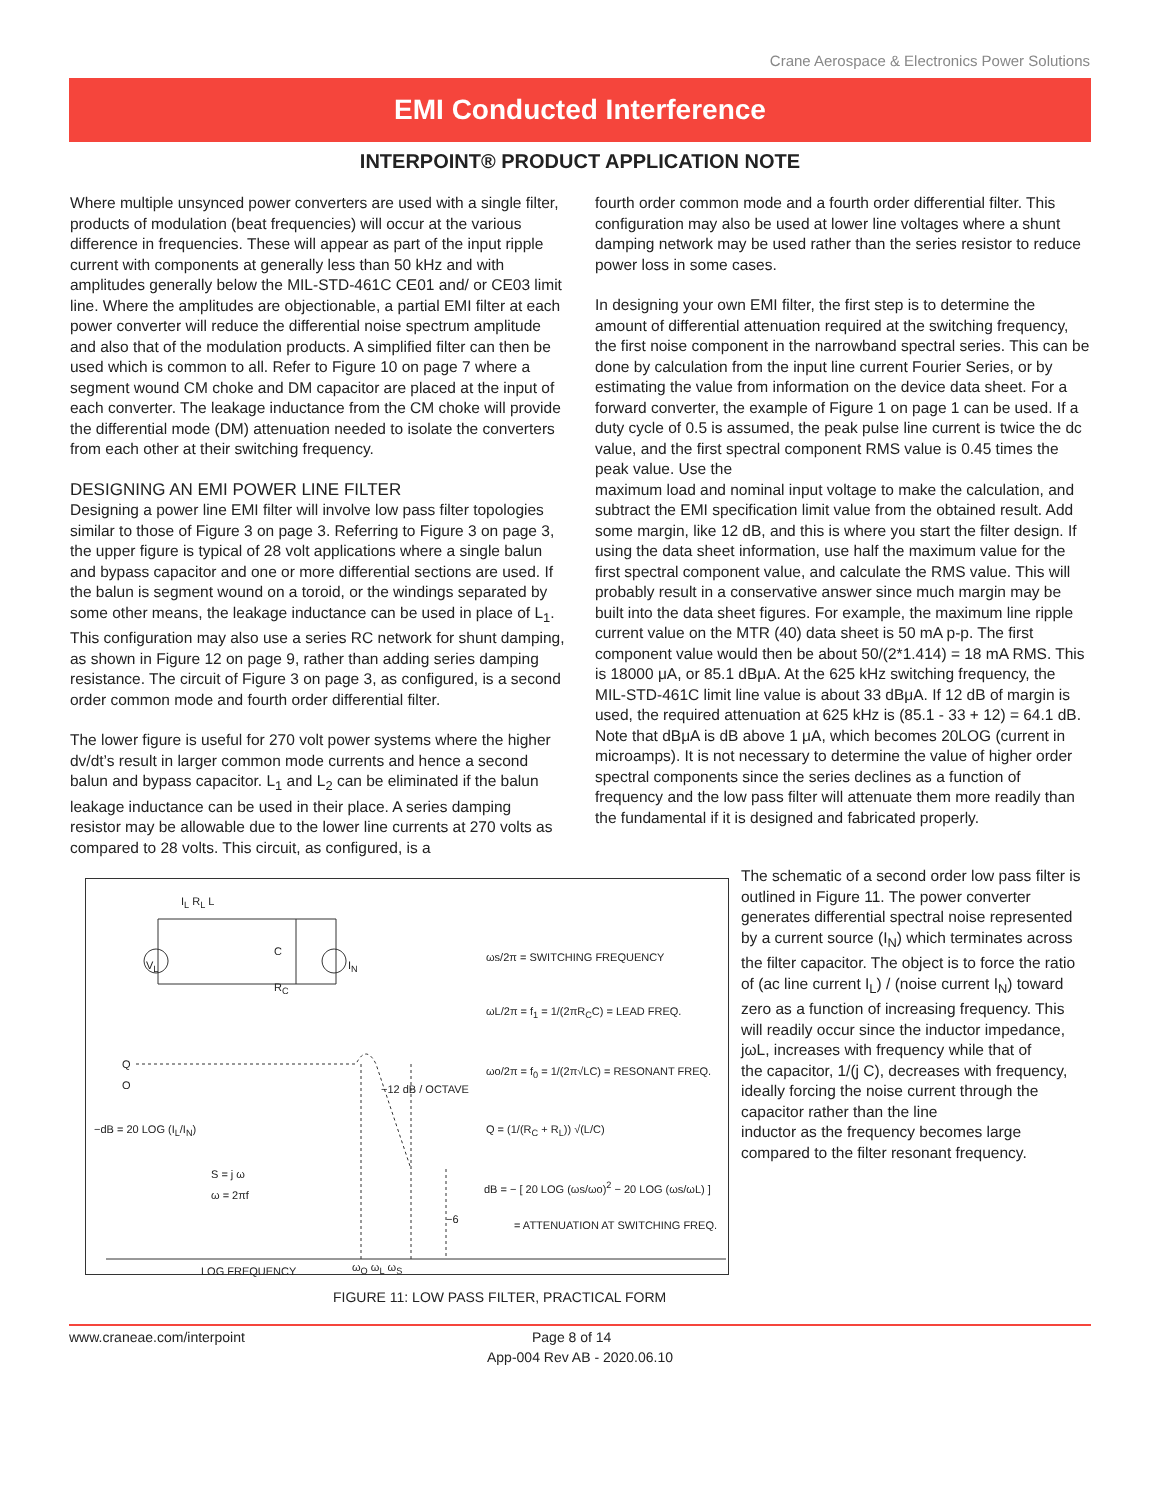Crane Aerospace & Electronics Power Solutions
EMI Conducted Interference
INTERPOINT® PRODUCT APPLICATION NOTE
Where multiple unsynced power converters are used with a single filter, products of modulation (beat frequencies) will occur at the various difference in frequencies. These will appear as part of the input ripple current with components at generally less than 50 kHz and with amplitudes generally below the MIL-STD-461C CE01 and/ or CE03 limit line. Where the amplitudes are objectionable, a partial EMI filter at each power converter will reduce the differential noise spectrum amplitude and also that of the modulation products. A simplified filter can then be used which is common to all. Refer to Figure 10 on page 7 where a segment wound CM choke and DM capacitor are placed at the input of each converter. The leakage inductance from the CM choke will provide the differential mode (DM) attenuation needed to isolate the converters from each other at their switching frequency.
DESIGNING AN EMI POWER LINE FILTER
Designing a power line EMI filter will involve low pass filter topologies similar to those of Figure 3 on page 3. Referring to Figure 3 on page 3, the upper figure is typical of 28 volt applications where a single balun and bypass capacitor and one or more differential sections are used. If the balun is segment wound on a toroid, or the windings separated by some other means, the leakage inductance can be used in place of L<sub>1</sub>. This configuration may also use a series RC network for shunt damping, as shown in Figure 12 on page 9, rather than adding series damping resistance. The circuit of Figure 3 on page 3, as configured, is a second order common mode and fourth order differential filter.
The lower figure is useful for 270 volt power systems where the higher dv/dt’s result in larger common mode currents and hence a second balun and bypass capacitor. L<sub>1</sub> and L<sub>2</sub> can be eliminated if the balun leakage inductance can be used in their place. A series damping resistor may be allowable due to the lower line currents at 270 volts as compared to 28 volts. This circuit, as configured, is a
fourth order common mode and a fourth order differential filter. This configuration may also be used at lower line voltages where a shunt damping network may be used rather than the series resistor to reduce power loss in some cases.
In designing your own EMI filter, the first step is to determine the amount of differential attenuation required at the switching frequency, the first noise component in the narrowband spectral series. This can be done by calculation from the input line current Fourier Series, or by estimating the value from information on the device data sheet. For a forward converter, the example of Figure 1 on page 1 can be used. If a duty cycle of 0.5 is assumed, the peak pulse line current is twice the dc value, and the first spectral component RMS value is 0.45 times the peak value. Use the
maximum load and nominal input voltage to make the calculation, and subtract the EMI specification limit value from the obtained result. Add some margin, like 12 dB, and this is where you start the filter design. If using the data sheet information, use half the maximum value for the first spectral component value, and calculate the RMS value. This will probably result in a conservative answer since much margin may be built into the data sheet figures. For example, the maximum line ripple current value on the MTR (40) data sheet is 50 mA p-p. The first component value would then be about 50/(2*1.414) = 18 mA RMS. This is 18000 μA, or 85.1 dBμA. At the 625 kHz switching frequency, the MIL-STD-461C limit line value is about 33 dBμA. If 12 dB of margin is used, the required attenuation at 625 kHz is (85.1 - 33 + 12) = 64.1 dB. Note that dBμA is dB above 1 μA, which becomes 20LOG (current in microamps). It is not necessary to determine the value of higher order spectral components since the series declines as a function of frequency and the low pass filter will attenuate them more readily than the fundamental if it is designed and fabricated properly.
ωs/2π = SWITCHING FREQUENCY
ωL/2π = f<sub>1</sub> = 1/(2πR<sub>C</sub>C) = LEAD FREQ.
ωo/2π = f<sub>0</sub> = 1/(2π√LC) = RESONANT FREQ.
Q = (1/(R<sub>C</sub> + R<sub>L</sub>)) √(L/C)
dB = − [ 20 LOG (ωs/ωo)<sup>2</sup> − 20 LOG (ωs/ωL) ]
= ATTENUATION AT SWITCHING FREQ.
I<sub>L</sub> R<sub>L</sub> L
V<sub>L</sub>
C
R<sub>C</sub>
I<sub>N</sub>
Q
O
−dB = 20 LOG (I<sub>L</sub>/I<sub>N</sub>)
−12 dB / OCTAVE
−6
S = j ω
ω = 2πf
LOG FREQUENCY ω<sub>O</sub> ω<sub>L</sub> ω<sub>S</sub>
FIGURE 11: LOW PASS FILTER, PRACTICAL FORM
The schematic of a second order low pass filter is outlined in Figure 11. The power converter generates differential spectral noise represented by a current source (I<sub>N</sub>) which terminates across the filter capacitor. The object is to force the ratio of (ac line current I<sub>L</sub>) / (noise current I<sub>N</sub>) toward zero as a function of increasing frequency. This will readily occur since the inductor impedance, jωL, increases with frequency while that of
the capacitor, 1/(j C), decreases with frequency, ideally forcing the noise current through the capacitor rather than the line
inductor as the frequency becomes large compared to the filter resonant frequency.
www.craneae.com/interpoint Page 8 of 14
App-004 Rev AB - 2020.06.10